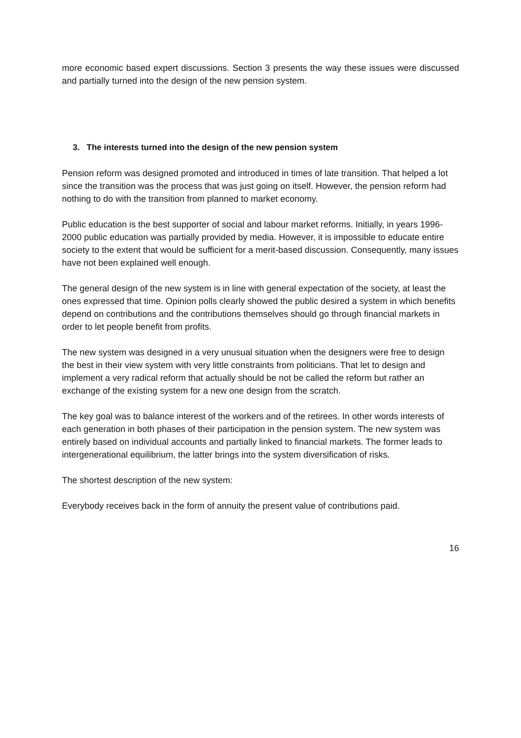more economic based expert discussions. Section 3 presents the way these issues were discussed and partially turned into the design of the new pension system.
3. The interests turned into the design of the new pension system
Pension reform was designed promoted and introduced in times of late transition. That helped a lot since the transition was the process that was just going on itself. However, the pension reform had nothing to do with the transition from planned to market economy.
Public education is the best supporter of social and labour market reforms. Initially, in years 1996-2000 public education was partially provided by media. However, it is impossible to educate entire society to the extent that would be sufficient for a merit-based discussion. Consequently, many issues have not been explained well enough.
The general design of the new system is in line with general expectation of the society, at least the ones expressed that time. Opinion polls clearly showed the public desired a system in which benefits depend on contributions and the contributions themselves should go through financial markets in order to let people benefit from profits.
The new system was designed in a very unusual situation when the designers were free to design the best in their view system with very little constraints from politicians. That let to design and implement a very radical reform that actually should be not be called the reform but rather an exchange of the existing system for a new one design from the scratch.
The key goal was to balance interest of the workers and of the retirees. In other words interests of each generation in both phases of their participation in the pension system. The new system was entirely based on individual accounts and partially linked to financial markets. The former leads to intergenerational equilibrium, the latter brings into the system diversification of risks.
The shortest description of the new system:
Everybody receives back in the form of annuity the present value of contributions paid.
16